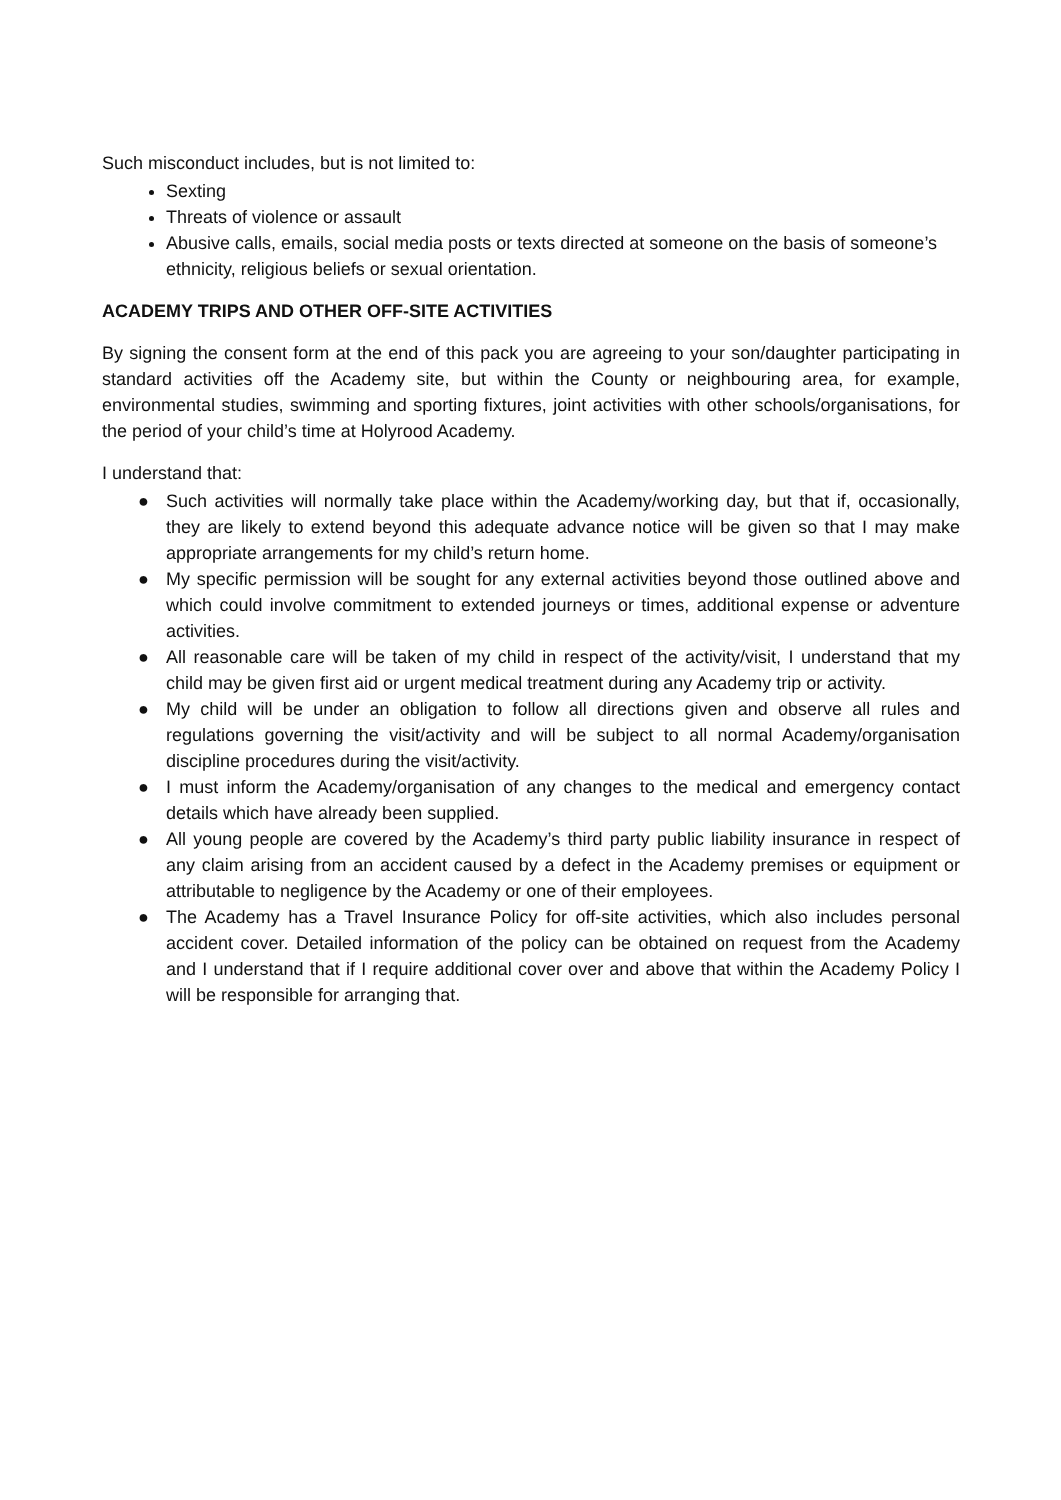Such misconduct includes, but is not limited to:
Sexting
Threats of violence or assault
Abusive calls, emails, social media posts or texts directed at someone on the basis of someone’s ethnicity, religious beliefs or sexual orientation.
ACADEMY TRIPS AND OTHER OFF-SITE ACTIVITIES
By signing the consent form at the end of this pack you are agreeing to your son/daughter participating in standard activities off the Academy site, but within the County or neighbouring area, for example, environmental studies, swimming and sporting fixtures, joint activities with other schools/organisations, for the period of your child’s time at Holyrood Academy.
I understand that:
● Such activities will normally take place within the Academy/working day, but that if, occasionally, they are likely to extend beyond this adequate advance notice will be given so that I may make appropriate arrangements for my child’s return home.
● My specific permission will be sought for any external activities beyond those outlined above and which could involve commitment to extended journeys or times, additional expense or adventure activities.
● All reasonable care will be taken of my child in respect of the activity/visit, I understand that my child may be given first aid or urgent medical treatment during any Academy trip or activity.
● My child will be under an obligation to follow all directions given and observe all rules and regulations governing the visit/activity and will be subject to all normal Academy/organisation discipline procedures during the visit/activity.
● I must inform the Academy/organisation of any changes to the medical and emergency contact details which have already been supplied.
● All young people are covered by the Academy’s third party public liability insurance in respect of any claim arising from an accident caused by a defect in the Academy premises or equipment or attributable to negligence by the Academy or one of their employees.
● The Academy has a Travel Insurance Policy for off-site activities, which also includes personal accident cover. Detailed information of the policy can be obtained on request from the Academy and I understand that if I require additional cover over and above that within the Academy Policy I will be responsible for arranging that.